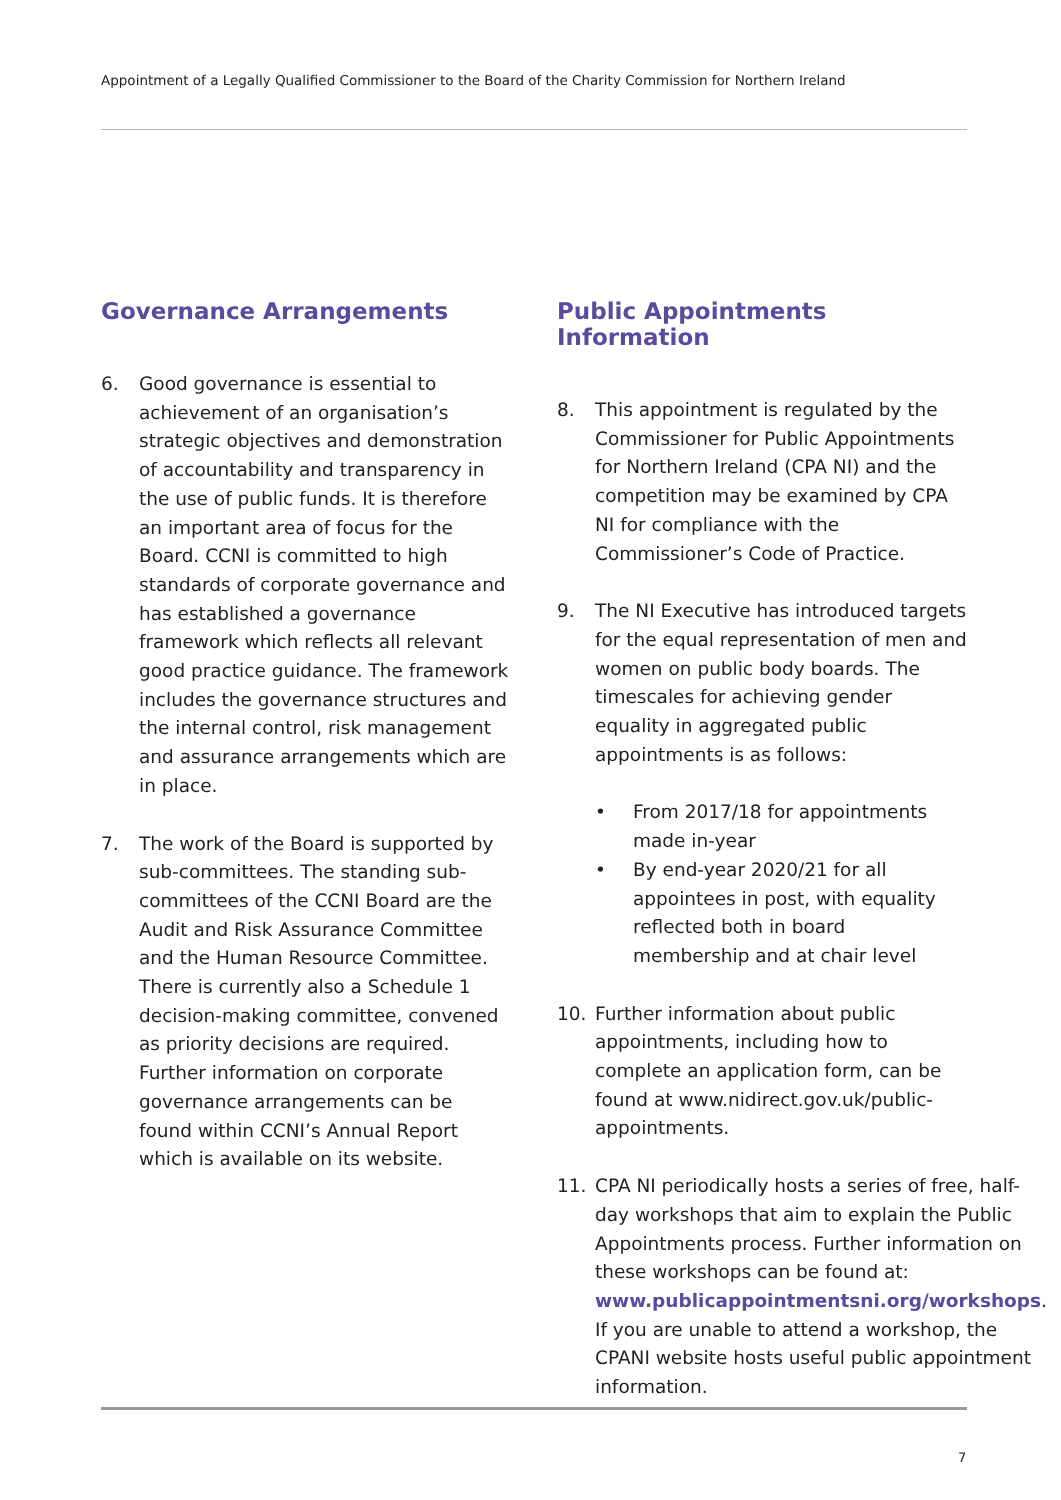Appointment of a Legally Qualified Commissioner to the Board of the Charity Commission for Northern Ireland
Governance Arrangements
6. Good governance is essential to achievement of an organisation’s strategic objectives and demonstration of accountability and transparency in the use of public funds. It is therefore an important area of focus for the Board. CCNI is committed to high standards of corporate governance and has established a governance framework which reflects all relevant good practice guidance. The framework includes the governance structures and the internal control, risk management and assurance arrangements which are in place.
7. The work of the Board is supported by sub-committees. The standing sub-committees of the CCNI Board are the Audit and Risk Assurance Committee and the Human Resource Committee. There is currently also a Schedule 1 decision-making committee, convened as priority decisions are required. Further information on corporate governance arrangements can be found within CCNI’s Annual Report which is available on its website.
Public Appointments Information
8. This appointment is regulated by the Commissioner for Public Appointments for Northern Ireland (CPA NI) and the competition may be examined by CPA NI for compliance with the Commissioner’s Code of Practice.
9. The NI Executive has introduced targets for the equal representation of men and women on public body boards. The timescales for achieving gender equality in aggregated public appointments is as follows:
• From 2017/18 for appointments made in-year
• By end-year 2020/21 for all appointees in post, with equality reflected both in board membership and at chair level
10. Further information about public appointments, including how to complete an application form, can be found at www.nidirect.gov.uk/public-appointments.
11. CPA NI periodically hosts a series of free, half-day workshops that aim to explain the Public Appointments process. Further information on these workshops can be found at: www.publicappointmentsni.org/workshops. If you are unable to attend a workshop, the CPANI website hosts useful public appointment information.
7